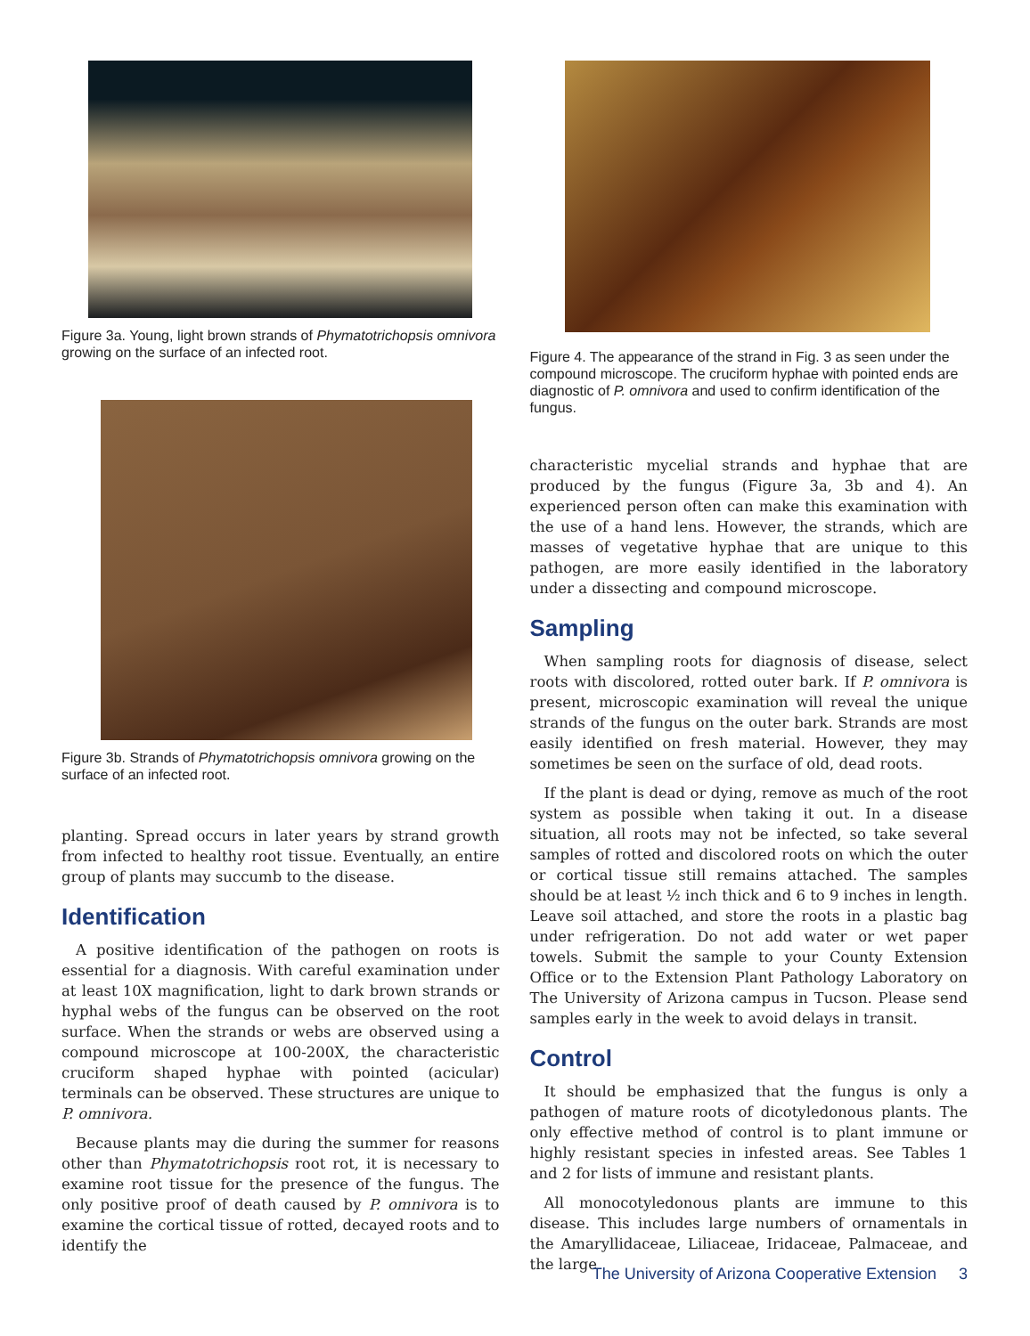Figure 3a. Young, light brown strands of Phymatotrichopsis omnivora growing on the surface of an infected root.
Figure 3b. Strands of Phymatotrichopsis omnivora growing on the surface of an infected root.
planting. Spread occurs in later years by strand growth from infected to healthy root tissue. Eventually, an entire group of plants may succumb to the disease.
Identification
A positive identification of the pathogen on roots is essential for a diagnosis. With careful examination under at least 10X magnification, light to dark brown strands or hyphal webs of the fungus can be observed on the root surface. When the strands or webs are observed using a compound microscope at 100-200X, the characteristic cruciform shaped hyphae with pointed (acicular) terminals can be observed. These structures are unique to P. omnivora.
Because plants may die during the summer for reasons other than Phymatotrichopsis root rot, it is necessary to examine root tissue for the presence of the fungus. The only positive proof of death caused by P. omnivora is to examine the cortical tissue of rotted, decayed roots and to identify the
Figure 4. The appearance of the strand in Fig. 3 as seen under the compound microscope. The cruciform hyphae with pointed ends are diagnostic of P. omnivora and used to confirm identification of the fungus.
characteristic mycelial strands and hyphae that are produced by the fungus (Figure 3a, 3b and 4). An experienced person often can make this examination with the use of a hand lens. However, the strands, which are masses of vegetative hyphae that are unique to this pathogen, are more easily identified in the laboratory under a dissecting and compound microscope.
Sampling
When sampling roots for diagnosis of disease, select roots with discolored, rotted outer bark. If P. omnivora is present, microscopic examination will reveal the unique strands of the fungus on the outer bark. Strands are most easily identified on fresh material. However, they may sometimes be seen on the surface of old, dead roots.
If the plant is dead or dying, remove as much of the root system as possible when taking it out. In a disease situation, all roots may not be infected, so take several samples of rotted and discolored roots on which the outer or cortical tissue still remains attached. The samples should be at least ½ inch thick and 6 to 9 inches in length. Leave soil attached, and store the roots in a plastic bag under refrigeration. Do not add water or wet paper towels. Submit the sample to your County Extension Office or to the Extension Plant Pathology Laboratory on The University of Arizona campus in Tucson. Please send samples early in the week to avoid delays in transit.
Control
It should be emphasized that the fungus is only a pathogen of mature roots of dicotyledonous plants. The only effective method of control is to plant immune or highly resistant species in infested areas. See Tables 1 and 2 for lists of immune and resistant plants.
All monocotyledonous plants are immune to this disease. This includes large numbers of ornamentals in the Amaryllidaceae, Liliaceae, Iridaceae, Palmaceae, and the large
The University of Arizona Cooperative Extension 3